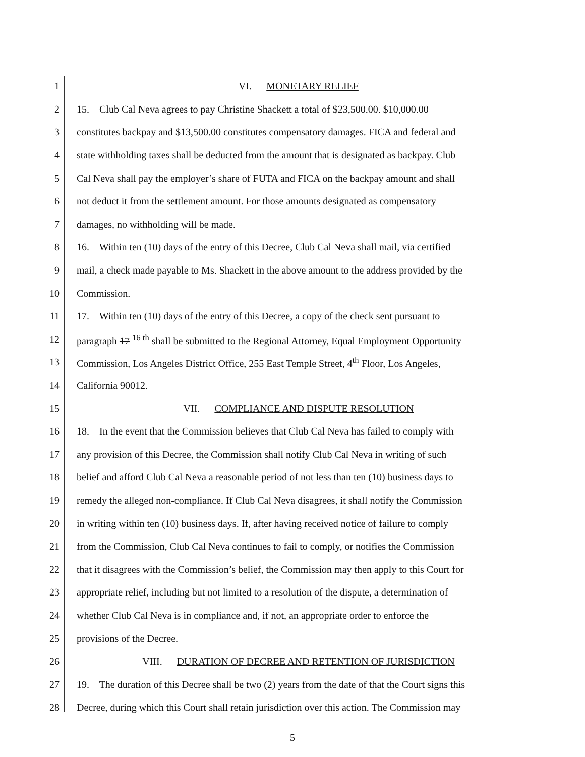1 VI. MONETARY RELIEF
2 15. Club Cal Neva agrees to pay Christine Shackett a total of $23,500.00. $10,000.00
3 constitutes backpay and $13,500.00 constitutes compensatory damages. FICA and federal and
4 state withholding taxes shall be deducted from the amount that is designated as backpay. Club
5 Cal Neva shall pay the employer’s share of FUTA and FICA on the backpay amount and shall
6 not deduct it from the settlement amount. For those amounts designated as compensatory
7 damages, no withholding will be made.
8 16. Within ten (10) days of the entry of this Decree, Club Cal Neva shall mail, via certified
9 mail, a check made payable to Ms. Shackett in the above amount to the address provided by the
10 Commission.
11 17. Within ten (10) days of the entry of this Decree, a copy of the check sent pursuant to
12 paragraph 17 <sup>16 th</sup> shall be submitted to the Regional Attorney, Equal Employment Opportunity
13 Commission, Los Angeles District Office, 255 East Temple Street, 4<sup>th</sup> Floor, Los Angeles,
14 California 90012.
15 VII. COMPLIANCE AND DISPUTE RESOLUTION
16 18. In the event that the Commission believes that Club Cal Neva has failed to comply with
17 any provision of this Decree, the Commission shall notify Club Cal Neva in writing of such
18 belief and afford Club Cal Neva a reasonable period of not less than ten (10) business days to
19 remedy the alleged non-compliance. If Club Cal Neva disagrees, it shall notify the Commission
20 in writing within ten (10) business days. If, after having received notice of failure to comply
21 from the Commission, Club Cal Neva continues to fail to comply, or notifies the Commission
22 that it disagrees with the Commission’s belief, the Commission may then apply to this Court for
23 appropriate relief, including but not limited to a resolution of the dispute, a determination of
24 whether Club Cal Neva is in compliance and, if not, an appropriate order to enforce the
25 provisions of the Decree.
26 VIII. DURATION OF DECREE AND RETENTION OF JURISDICTION
27 19. The duration of this Decree shall be two (2) years from the date of that the Court signs this
28 Decree, during which this Court shall retain jurisdiction over this action. The Commission may
5